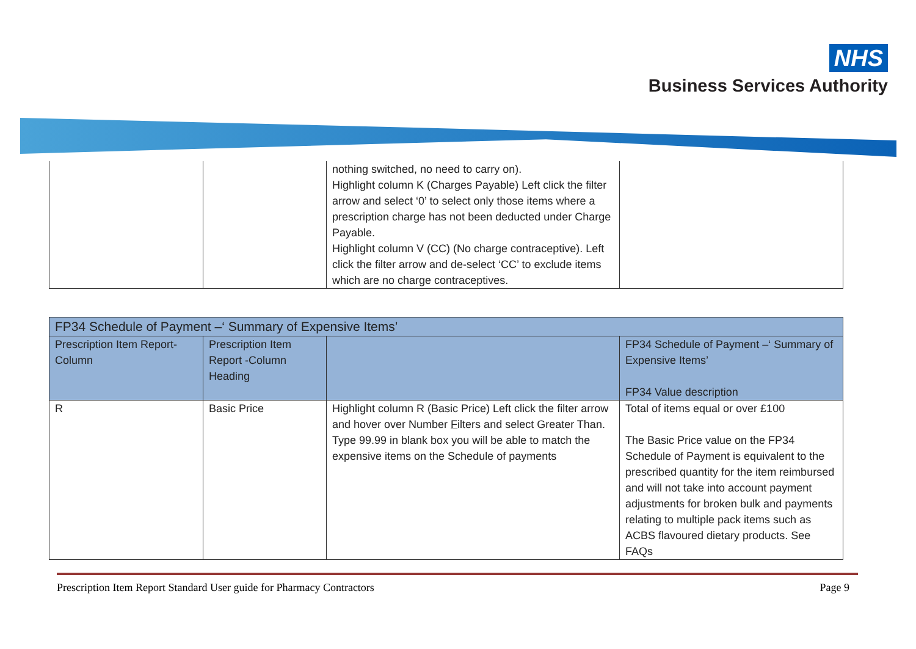NHS
Business Services Authority
| | | nothing switched, no need to carry on). Highlight column K (Charges Payable) Left click the filter arrow and select ‘0’ to select only those items where a prescription charge has not been deducted under Charge Payable. Highlight column V (CC) (No charge contraceptive). Left click the filter arrow and de-select ‘CC’ to exclude items which are no charge contraceptives. | |
| FP34 Schedule of Payment –‘ Summary of Expensive Items’ | | | |
| --- | --- | --- | --- |
| Prescription Item Report-Column | Prescription Item Report -Column Heading | | FP34 Schedule of Payment –‘ Summary of Expensive Items’ FP34 Value description |
| R | Basic Price | Highlight column R (Basic Price) Left click the filter arrow and hover over Number F ilters and select Greater Than. Type 99.99 in blank box you will be able to match the expensive items on the Schedule of payments | Total of items equal or over £100 The Basic Price value on the FP34 Schedule of Payment is equivalent to the prescribed quantity for the item reimbursed and will not take into account payment adjustments for broken bulk and payments relating to multiple pack items such as ACBS flavoured dietary products. See FAQs |
Prescription Item Report Standard User guide for Pharmacy Contractors Page 9